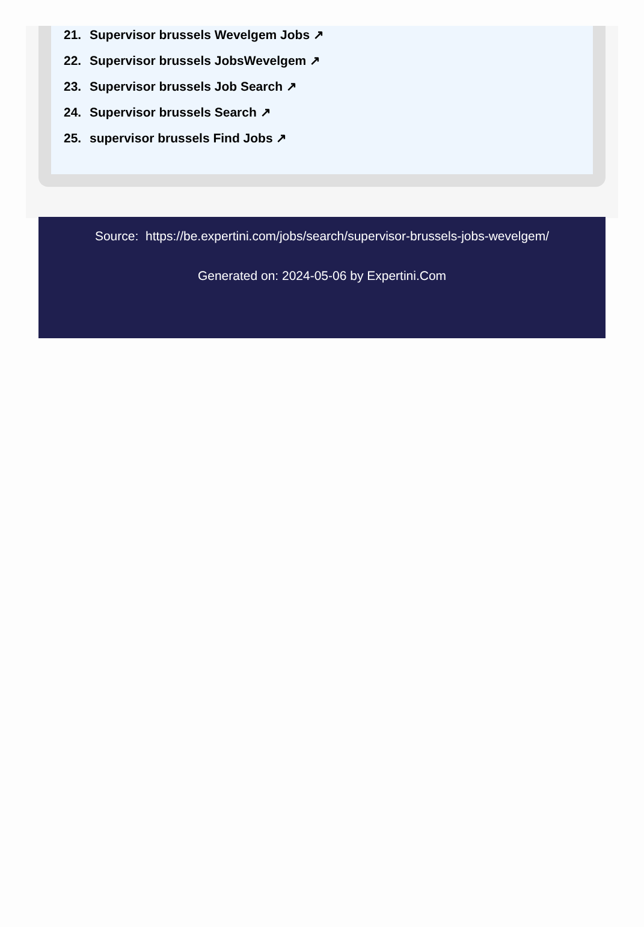21. Supervisor brussels Wevelgem Jobs ↗
22. Supervisor brussels JobsWevelgem ↗
23. Supervisor brussels Job Search ↗
24. Supervisor brussels Search ↗
25. supervisor brussels Find Jobs ↗
Source: https://be.expertini.com/jobs/search/supervisor-brussels-jobs-wevelgem/
Generated on: 2024-05-06 by Expertini.Com